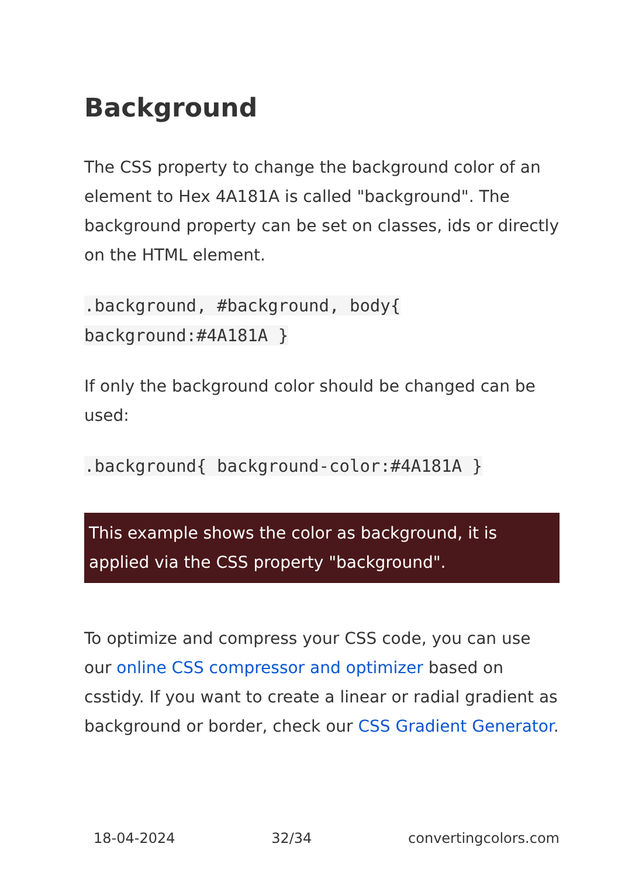Background
The CSS property to change the background color of an element to Hex 4A181A is called "background". The background property can be set on classes, ids or directly on the HTML element.
.background, #background, body{ background:#4A181A }
If only the background color should be changed can be used:
.background{ background-color:#4A181A }
This example shows the color as background, it is applied via the CSS property "background".
To optimize and compress your CSS code, you can use our online CSS compressor and optimizer based on csstidy. If you want to create a linear or radial gradient as background or border, check our CSS Gradient Generator.
18-04-2024 32/34 convertingcolors.com